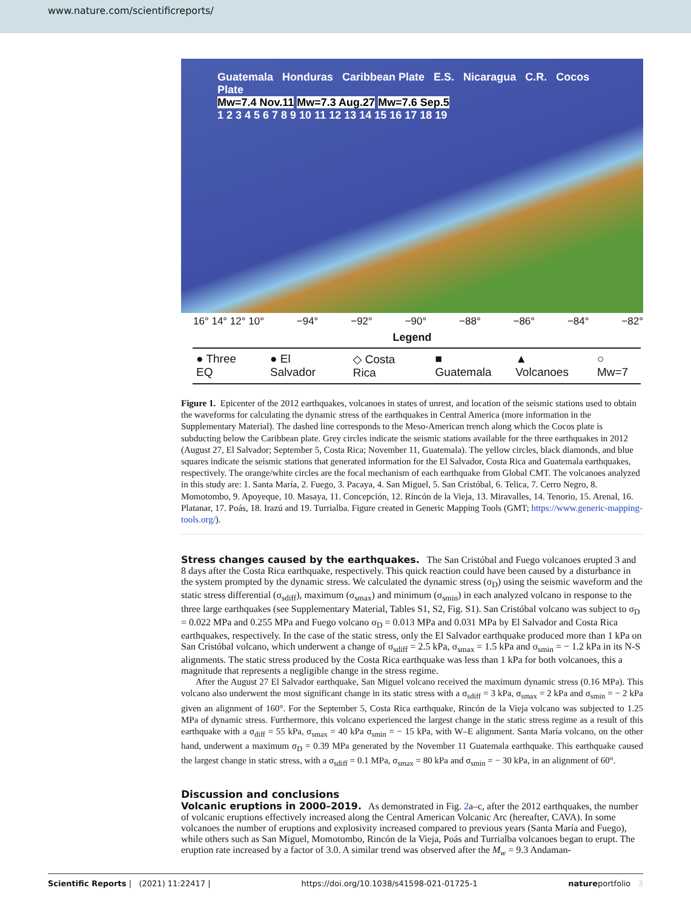www.nature.com/scientificreports/
Guatemala Honduras Caribbean Plate E.S. Nicaragua C.R. Cocos Plate
Mw=7.4 Nov.11 Mw=7.3 Aug.27 Mw=7.6 Sep.5
1 2 3 4 5 6 7 8 9 10 11 12 13 14 15 16 17 18 19
16° 14° 12° 10° −94° −92° −90° −88° −86° −84° −82°
Legend
● Three EQ ● El Salvador ◇ Costa Rica ■ Guatemala ▲ Volcanoes ○ Mw=7
Figure 1. Epicenter of the 2012 earthquakes, volcanoes in states of unrest, and location of the seismic stations used to obtain the waveforms for calculating the dynamic stress of the earthquakes in Central America (more information in the Supplementary Material). The dashed line corresponds to the Meso-American trench along which the Cocos plate is subducting below the Caribbean plate. Grey circles indicate the seismic stations available for the three earthquakes in 2012 (August 27, El Salvador; September 5, Costa Rica; November 11, Guatemala). The yellow circles, black diamonds, and blue squares indicate the seismic stations that generated information for the El Salvador, Costa Rica and Guatemala earthquakes, respectively. The orange/white circles are the focal mechanism of each earthquake from Global CMT. The volcanoes analyzed in this study are: 1. Santa María, 2. Fuego, 3. Pacaya, 4. San Miguel, 5. San Cristóbal, 6. Telica, 7. Cerro Negro, 8. Momotombo, 9. Apoyeque, 10. Masaya, 11. Concepción, 12. Rincón de la Vieja, 13. Miravalles, 14. Tenorio, 15. Arenal, 16. Platanar, 17. Poás, 18. Irazú and 19. Turrialba. Figure created in Generic Mapping Tools (GMT; https://www.generic-mapping-tools.org/).
Stress changes caused by the earthquakes.
The San Cristóbal and Fuego volcanoes erupted 3 and 8 days after the Costa Rica earthquake, respectively. This quick reaction could have been caused by a disturbance in the system prompted by the dynamic stress. We calculated the dynamic stress (σ<sub>D</sub>) using the seismic waveform and the static stress differential (σ<sub>sdiff</sub>), maximum (σ<sub>smax</sub>) and minimum (σ<sub>smin</sub>) in each analyzed volcano in response to the three large earthquakes (see Supplementary Material, Tables S1, S2, Fig. S1). San Cristóbal volcano was subject to σ<sub>D</sub> = 0.022 MPa and 0.255 MPa and Fuego volcano σ<sub>D</sub> = 0.013 MPa and 0.031 MPa by El Salvador and Costa Rica earthquakes, respectively. In the case of the static stress, only the El Salvador earthquake produced more than 1 kPa on San Cristóbal volcano, which underwent a change of σ<sub>sdiff</sub> = 2.5 kPa, σ<sub>smax</sub> = 1.5 kPa and σ<sub>smin</sub> = − 1.2 kPa in its N-S alignments. The static stress produced by the Costa Rica earthquake was less than 1 kPa for both volcanoes, this a magnitude that represents a negligible change in the stress regime.
After the August 27 El Salvador earthquake, San Miguel volcano received the maximum dynamic stress (0.16 MPa). This volcano also underwent the most significant change in its static stress with a σ<sub>sdiff</sub> = 3 kPa, σ<sub>smax</sub> = 2 kPa and σ<sub>smin</sub> = − 2 kPa given an alignment of 160°. For the September 5, Costa Rica earthquake, Rincón de la Vieja volcano was subjected to 1.25 MPa of dynamic stress. Furthermore, this volcano experienced the largest change in the static stress regime as a result of this earthquake with a σ<sub>diff</sub> = 55 kPa, σ<sub>smax</sub> = 40 kPa σ<sub>smin</sub> = − 15 kPa, with W–E alignment. Santa María volcano, on the other hand, underwent a maximum σ<sub>D</sub> = 0.39 MPa generated by the November 11 Guatemala earthquake. This earthquake caused the largest change in static stress, with a σ<sub>sdiff</sub> = 0.1 MPa, σ<sub>smax</sub> = 80 kPa and σ<sub>smin</sub> = − 30 kPa, in an alignment of 60°.
Discussion and conclusions
Volcanic eruptions in 2000–2019.
As demonstrated in Fig. 2a–c, after the 2012 earthquakes, the number of volcanic eruptions effectively increased along the Central American Volcanic Arc (hereafter, CAVA). In some volcanoes the number of eruptions and explosivity increased compared to previous years (Santa María and Fuego), while others such as San Miguel, Momotombo, Rincón de la Vieja, Poás and Turrialba volcanoes began to erupt. The eruption rate increased by a factor of 3.0. A similar trend was observed after the M<sub>w</sub> = 9.3 Andaman-
Scientific Reports | (2021) 11:22417 | https://doi.org/10.1038/s41598-021-01725-1 natureportfolio 3